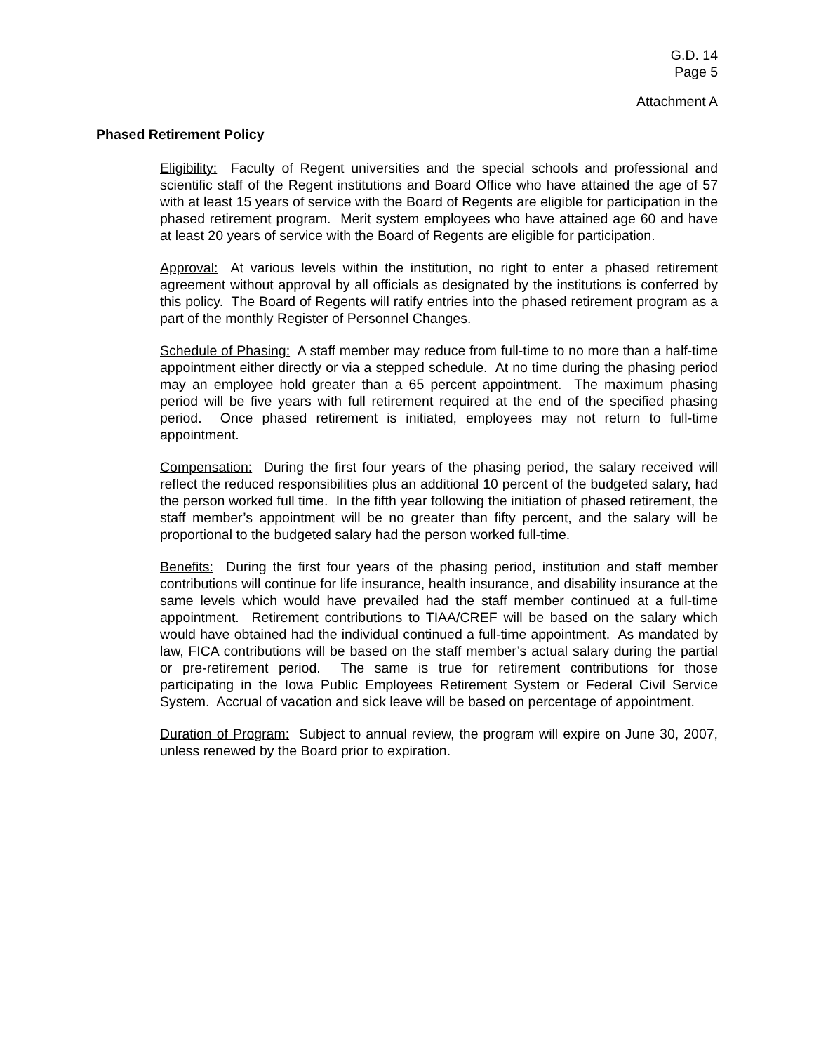G.D. 14
Page 5
Attachment A
Phased Retirement Policy
Eligibility: Faculty of Regent universities and the special schools and professional and scientific staff of the Regent institutions and Board Office who have attained the age of 57 with at least 15 years of service with the Board of Regents are eligible for participation in the phased retirement program. Merit system employees who have attained age 60 and have at least 20 years of service with the Board of Regents are eligible for participation.
Approval: At various levels within the institution, no right to enter a phased retirement agreement without approval by all officials as designated by the institutions is conferred by this policy. The Board of Regents will ratify entries into the phased retirement program as a part of the monthly Register of Personnel Changes.
Schedule of Phasing: A staff member may reduce from full-time to no more than a half-time appointment either directly or via a stepped schedule. At no time during the phasing period may an employee hold greater than a 65 percent appointment. The maximum phasing period will be five years with full retirement required at the end of the specified phasing period. Once phased retirement is initiated, employees may not return to full-time appointment.
Compensation: During the first four years of the phasing period, the salary received will reflect the reduced responsibilities plus an additional 10 percent of the budgeted salary, had the person worked full time. In the fifth year following the initiation of phased retirement, the staff member’s appointment will be no greater than fifty percent, and the salary will be proportional to the budgeted salary had the person worked full-time.
Benefits: During the first four years of the phasing period, institution and staff member contributions will continue for life insurance, health insurance, and disability insurance at the same levels which would have prevailed had the staff member continued at a full-time appointment. Retirement contributions to TIAA/CREF will be based on the salary which would have obtained had the individual continued a full-time appointment. As mandated by law, FICA contributions will be based on the staff member’s actual salary during the partial or pre-retirement period. The same is true for retirement contributions for those participating in the Iowa Public Employees Retirement System or Federal Civil Service System. Accrual of vacation and sick leave will be based on percentage of appointment.
Duration of Program: Subject to annual review, the program will expire on June 30, 2007, unless renewed by the Board prior to expiration.